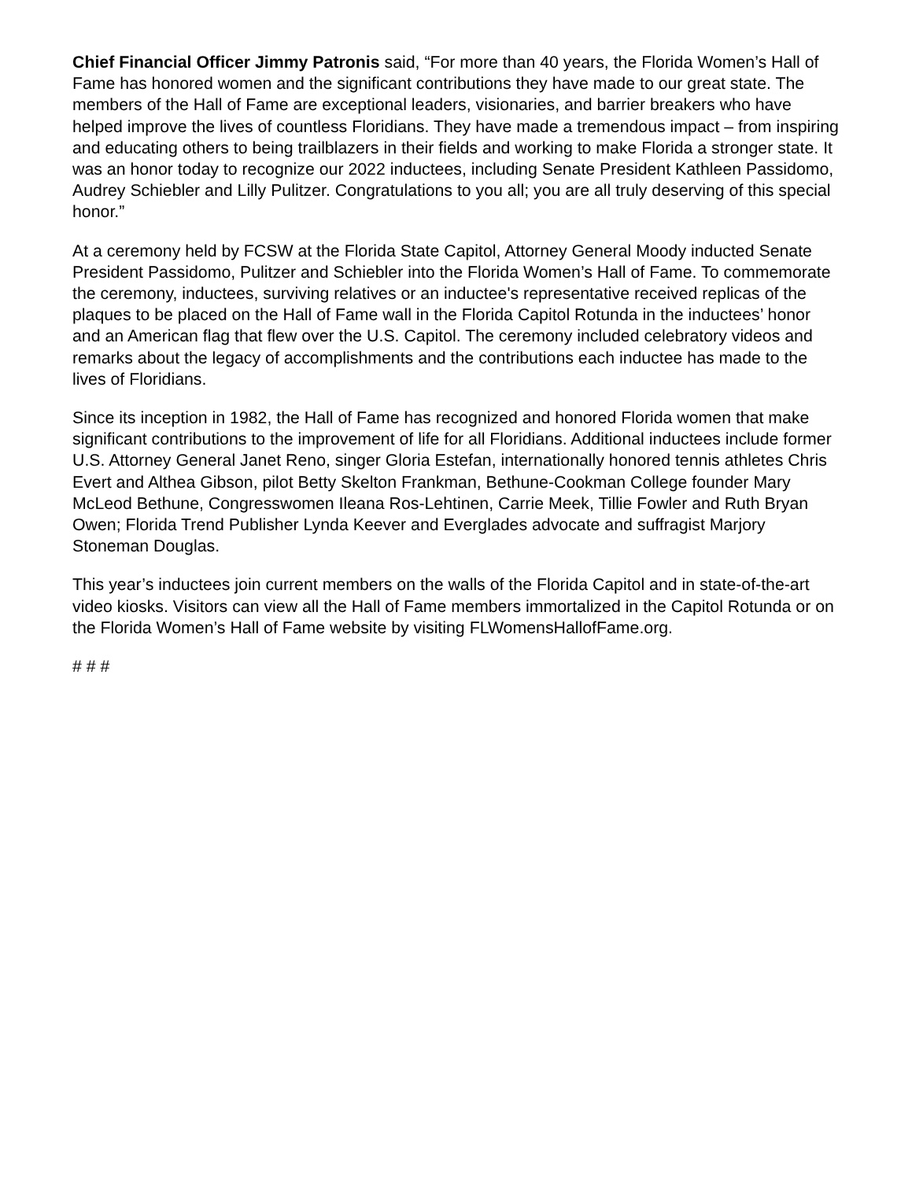Chief Financial Officer Jimmy Patronis said, “For more than 40 years, the Florida Women’s Hall of Fame has honored women and the significant contributions they have made to our great state. The members of the Hall of Fame are exceptional leaders, visionaries, and barrier breakers who have helped improve the lives of countless Floridians. They have made a tremendous impact – from inspiring and educating others to being trailblazers in their fields and working to make Florida a stronger state. It was an honor today to recognize our 2022 inductees, including Senate President Kathleen Passidomo, Audrey Schiebler and Lilly Pulitzer. Congratulations to you all; you are all truly deserving of this special honor.”
At a ceremony held by FCSW at the Florida State Capitol, Attorney General Moody inducted Senate President Passidomo, Pulitzer and Schiebler into the Florida Women’s Hall of Fame. To commemorate the ceremony, inductees, surviving relatives or an inductee's representative received replicas of the plaques to be placed on the Hall of Fame wall in the Florida Capitol Rotunda in the inductees’ honor and an American flag that flew over the U.S. Capitol. The ceremony included celebratory videos and remarks about the legacy of accomplishments and the contributions each inductee has made to the lives of Floridians.
Since its inception in 1982, the Hall of Fame has recognized and honored Florida women that make significant contributions to the improvement of life for all Floridians. Additional inductees include former U.S. Attorney General Janet Reno, singer Gloria Estefan, internationally honored tennis athletes Chris Evert and Althea Gibson, pilot Betty Skelton Frankman, Bethune-Cookman College founder Mary McLeod Bethune, Congresswomen Ileana Ros-Lehtinen, Carrie Meek, Tillie Fowler and Ruth Bryan Owen; Florida Trend Publisher Lynda Keever and Everglades advocate and suffragist Marjory Stoneman Douglas.
This year’s inductees join current members on the walls of the Florida Capitol and in state-of-the-art video kiosks. Visitors can view all the Hall of Fame members immortalized in the Capitol Rotunda or on the Florida Women’s Hall of Fame website by visiting FLWomensHallofFame.org.
# # #